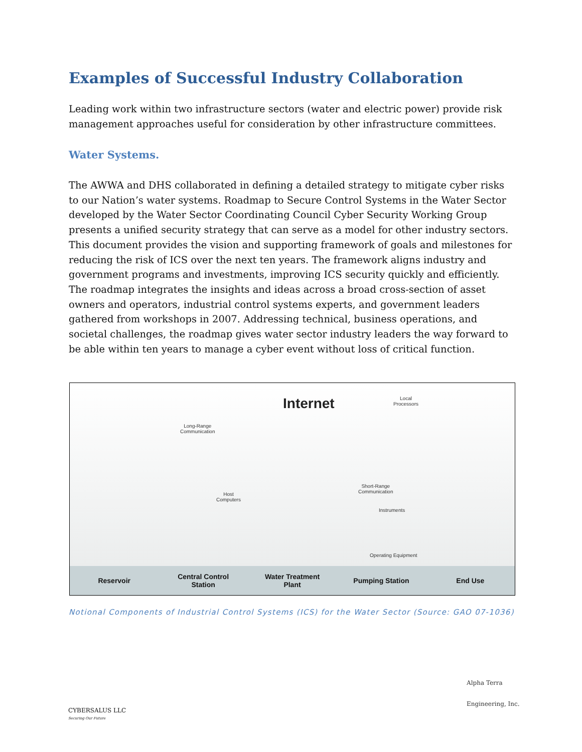Examples of Successful Industry Collaboration
Leading work within two infrastructure sectors (water and electric power) provide risk management approaches useful for consideration by other infrastructure committees.
Water Systems.
The AWWA and DHS collaborated in defining a detailed strategy to mitigate cyber risks to our Nation’s water systems. Roadmap to Secure Control Systems in the Water Sector developed by the Water Sector Coordinating Council Cyber Security Working Group presents a unified security strategy that can serve as a model for other industry sectors. This document provides the vision and supporting framework of goals and milestones for reducing the risk of ICS over the next ten years. The framework aligns industry and government programs and investments, improving ICS security quickly and efficiently. The roadmap integrates the insights and ideas across a broad cross-section of asset owners and operators, industrial control systems experts, and government leaders gathered from workshops in 2007. Addressing technical, business operations, and societal challenges, the roadmap gives water sector industry leaders the way forward to be able within ten years to manage a cyber event without loss of critical function.
Internet
Local
Processors
Long-Range
Communication
Host
Computers
Short-Range
Communication
Instruments
Operating Equipment
Reservoir Central Control
Station Water Treatment
Plant Pumping Station End Use
Notional Components of Industrial Control Systems (ICS) for the Water Sector (Source: GAO 07-1036)
CYBERSALUS LLC
Securing Our Future
Alpha Terra
Engineering, Inc.